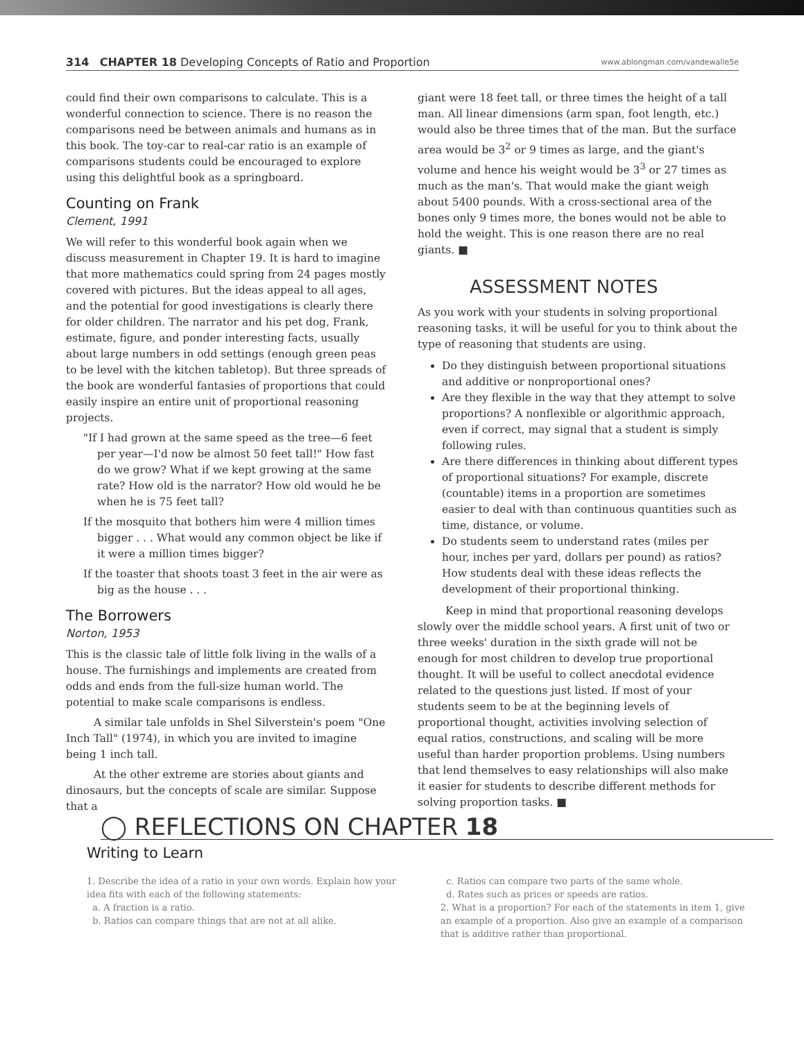314 CHAPTER 18 Developing Concepts of Ratio and Proportion www.ablongman.com/vandewalle5e
could find their own comparisons to calculate. This is a wonderful connection to science. There is no reason the comparisons need be between animals and humans as in this book. The toy-car to real-car ratio is an example of comparisons students could be encouraged to explore using this delightful book as a springboard.
Counting on Frank
Clement, 1991
We will refer to this wonderful book again when we discuss measurement in Chapter 19. It is hard to imagine that more mathematics could spring from 24 pages mostly covered with pictures. But the ideas appeal to all ages, and the potential for good investigations is clearly there for older children. The narrator and his pet dog, Frank, estimate, figure, and ponder interesting facts, usually about large numbers in odd settings (enough green peas to be level with the kitchen tabletop). But three spreads of the book are wonderful fantasies of proportions that could easily inspire an entire unit of proportional reasoning projects.
"If I had grown at the same speed as the tree—6 feet per year—I'd now be almost 50 feet tall!" How fast do we grow? What if we kept growing at the same rate? How old is the narrator? How old would he be when he is 75 feet tall?
If the mosquito that bothers him were 4 million times bigger . . . What would any common object be like if it were a million times bigger?
If the toaster that shoots toast 3 feet in the air were as big as the house . . .
The Borrowers
Norton, 1953
This is the classic tale of little folk living in the walls of a house. The furnishings and implements are created from odds and ends from the full-size human world. The potential to make scale comparisons is endless.
A similar tale unfolds in Shel Silverstein's poem "One Inch Tall" (1974), in which you are invited to imagine being 1 inch tall.
At the other extreme are stories about giants and dinosaurs, but the concepts of scale are similar. Suppose that a
giant were 18 feet tall, or three times the height of a tall man. All linear dimensions (arm span, foot length, etc.) would also be three times that of the man. But the surface area would be 3<sup>2</sup> or 9 times as large, and the giant's volume and hence his weight would be 3<sup>3</sup> or 27 times as much as the man's. That would make the giant weigh about 5400 pounds. With a cross-sectional area of the bones only 9 times more, the bones would not be able to hold the weight. This is one reason there are no real giants. ■
ASSESSMENT NOTES
As you work with your students in solving proportional reasoning tasks, it will be useful for you to think about the type of reasoning that students are using.
Do they distinguish between proportional situations and additive or nonproportional ones?
Are they flexible in the way that they attempt to solve proportions? A nonflexible or algorithmic approach, even if correct, may signal that a student is simply following rules.
Are there differences in thinking about different types of proportional situations? For example, discrete (countable) items in a proportion are sometimes easier to deal with than continuous quantities such as time, distance, or volume.
Do students seem to understand rates (miles per hour, inches per yard, dollars per pound) as ratios? How students deal with these ideas reflects the development of their proportional thinking.
Keep in mind that proportional reasoning develops slowly over the middle school years. A first unit of two or three weeks' duration in the sixth grade will not be enough for most children to develop true proportional thought. It will be useful to collect anecdotal evidence related to the questions just listed. If most of your students seem to be at the beginning levels of proportional thought, activities involving selection of equal ratios, constructions, and scaling will be more useful than harder proportion problems. Using numbers that lend themselves to easy relationships will also make it easier for students to describe different methods for solving proportion tasks. ■
◯ REFLECTIONS ON CHAPTER 18
Writing to Learn
1. Describe the idea of a ratio in your own words. Explain how your idea fits with each of the following statements:
a. A fraction is a ratio.
b. Ratios can compare things that are not at all alike.
c. Ratios can compare two parts of the same whole.
d. Rates such as prices or speeds are ratios.
2. What is a proportion? For each of the statements in item 1, give an example of a proportion. Also give an example of a comparison that is additive rather than proportional.